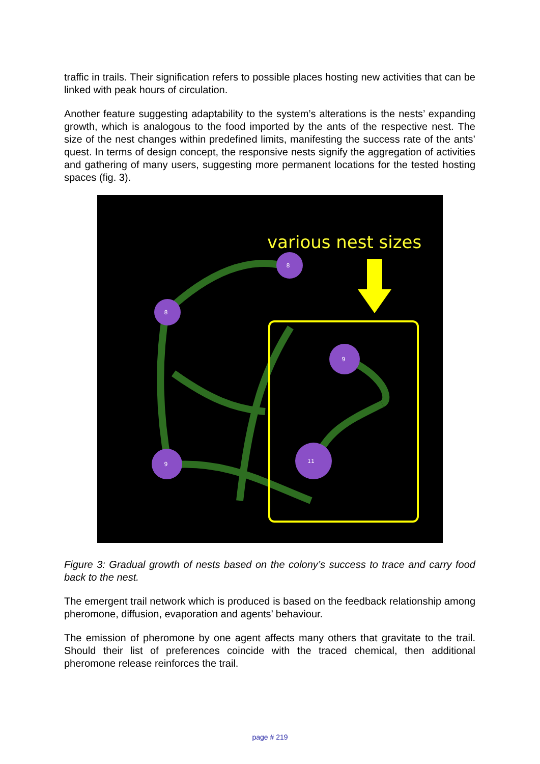traffic in trails. Their signification refers to possible places hosting new activities that can be linked with peak hours of circulation.
Another feature suggesting adaptability to the system’s alterations is the nests’ expanding growth, which is analogous to the food imported by the ants of the respective nest. The size of the nest changes within predefined limits, manifesting the success rate of the ants’ quest. In terms of design concept, the responsive nests signify the aggregation of activities and gathering of many users, suggesting more permanent locations for the tested hosting spaces (fig. 3).
8
8
9
9
11
various nest sizes
Figure 3: Gradual growth of nests based on the colony’s success to trace and carry food back to the nest.
The emergent trail network which is produced is based on the feedback relationship among pheromone, diffusion, evaporation and agents’ behaviour.
The emission of pheromone by one agent affects many others that gravitate to the trail. Should their list of preferences coincide with the traced chemical, then additional pheromone release reinforces the trail.
page # 219